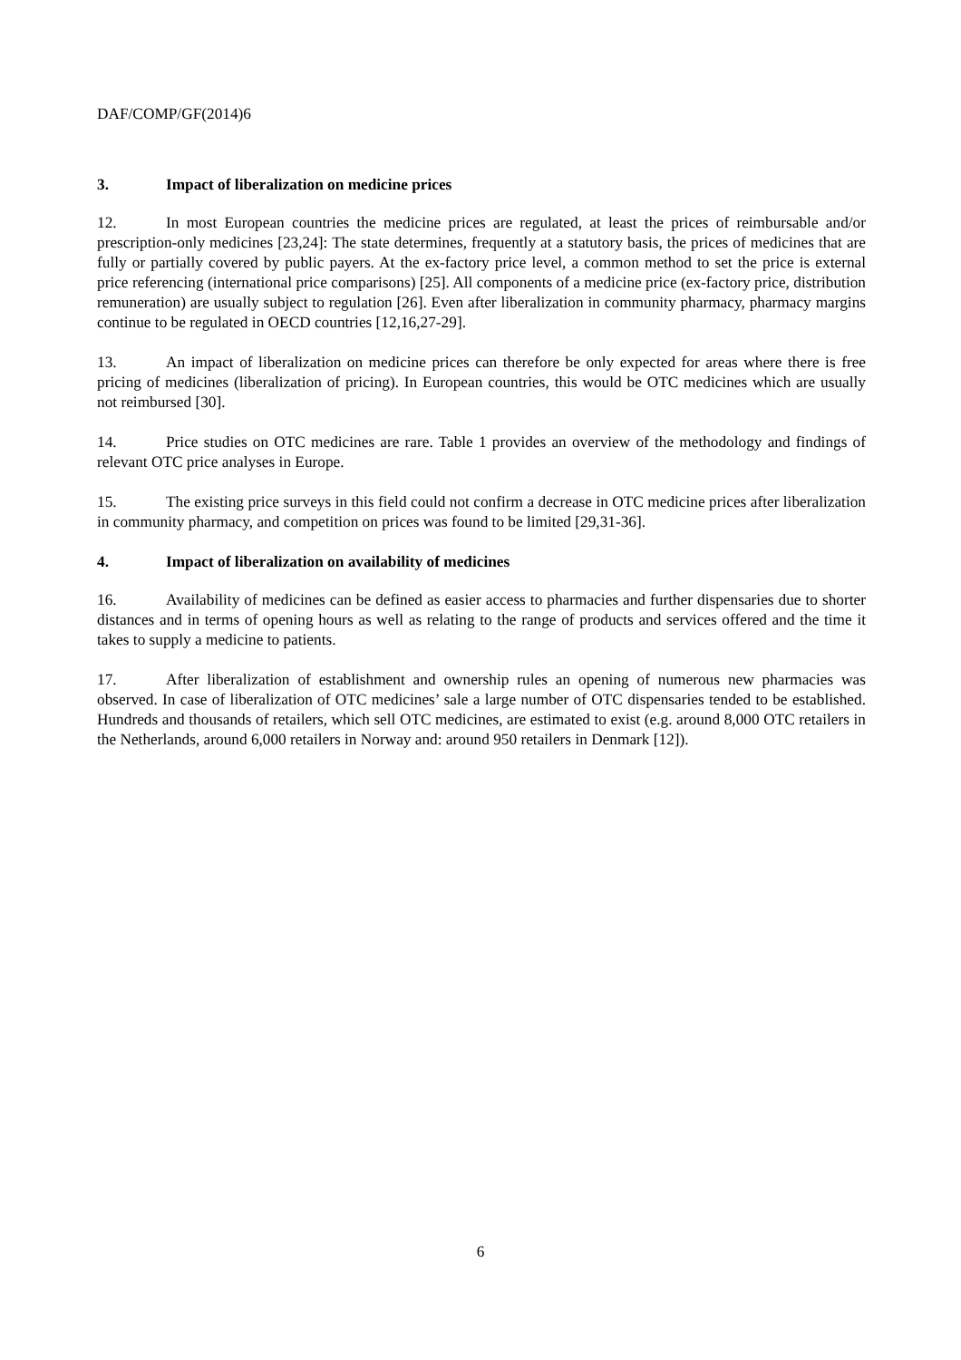DAF/COMP/GF(2014)6
3. Impact of liberalization on medicine prices
12. In most European countries the medicine prices are regulated, at least the prices of reimbursable and/or prescription-only medicines [23,24]: The state determines, frequently at a statutory basis, the prices of medicines that are fully or partially covered by public payers. At the ex-factory price level, a common method to set the price is external price referencing (international price comparisons) [25]. All components of a medicine price (ex-factory price, distribution remuneration) are usually subject to regulation [26]. Even after liberalization in community pharmacy, pharmacy margins continue to be regulated in OECD countries [12,16,27-29].
13. An impact of liberalization on medicine prices can therefore be only expected for areas where there is free pricing of medicines (liberalization of pricing). In European countries, this would be OTC medicines which are usually not reimbursed [30].
14. Price studies on OTC medicines are rare. Table 1 provides an overview of the methodology and findings of relevant OTC price analyses in Europe.
15. The existing price surveys in this field could not confirm a decrease in OTC medicine prices after liberalization in community pharmacy, and competition on prices was found to be limited [29,31-36].
4. Impact of liberalization on availability of medicines
16. Availability of medicines can be defined as easier access to pharmacies and further dispensaries due to shorter distances and in terms of opening hours as well as relating to the range of products and services offered and the time it takes to supply a medicine to patients.
17. After liberalization of establishment and ownership rules an opening of numerous new pharmacies was observed. In case of liberalization of OTC medicines’ sale a large number of OTC dispensaries tended to be established. Hundreds and thousands of retailers, which sell OTC medicines, are estimated to exist (e.g. around 8,000 OTC retailers in the Netherlands, around 6,000 retailers in Norway and: around 950 retailers in Denmark [12]).
6